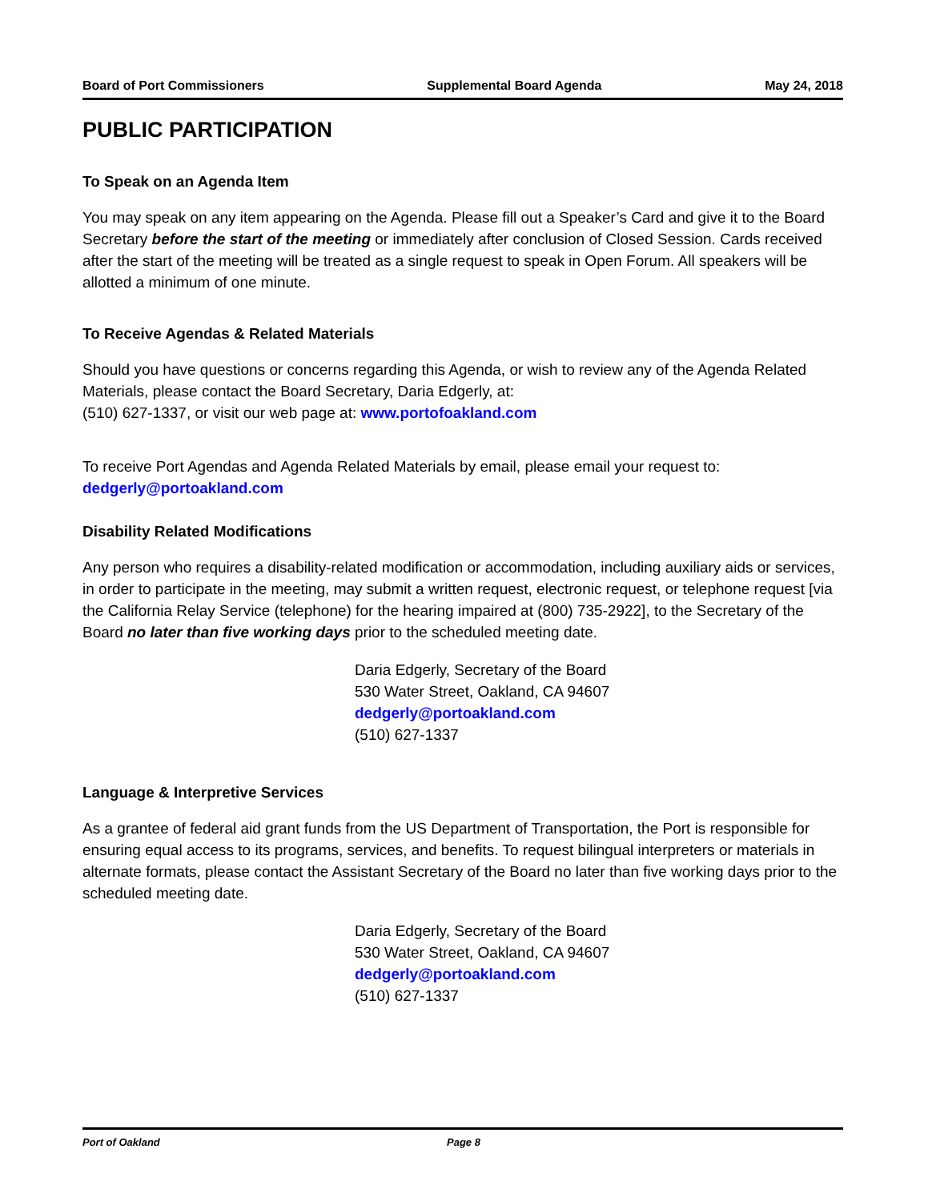Board of Port Commissioners Supplemental Board Agenda May 24, 2018
PUBLIC PARTICIPATION
To Speak on an Agenda Item
You may speak on any item appearing on the Agenda. Please fill out a Speaker’s Card and give it to the Board Secretary before the start of the meeting or immediately after conclusion of Closed Session. Cards received after the start of the meeting will be treated as a single request to speak in Open Forum. All speakers will be allotted a minimum of one minute.
To Receive Agendas & Related Materials
Should you have questions or concerns regarding this Agenda, or wish to review any of the Agenda Related Materials, please contact the Board Secretary, Daria Edgerly, at:
(510) 627-1337, or visit our web page at: www.portofoakland.com
To receive Port Agendas and Agenda Related Materials by email, please email your request to:
dedgerly@portoakland.com
Disability Related Modifications
Any person who requires a disability-related modification or accommodation, including auxiliary aids or services, in order to participate in the meeting, may submit a written request, electronic request, or telephone request [via the California Relay Service (telephone) for the hearing impaired at (800) 735-2922], to the Secretary of the Board no later than five working days prior to the scheduled meeting date.
Daria Edgerly, Secretary of the Board
530 Water Street, Oakland, CA 94607
dedgerly@portoakland.com
(510) 627-1337
Language & Interpretive Services
As a grantee of federal aid grant funds from the US Department of Transportation, the Port is responsible for ensuring equal access to its programs, services, and benefits. To request bilingual interpreters or materials in alternate formats, please contact the Assistant Secretary of the Board no later than five working days prior to the scheduled meeting date.
Daria Edgerly, Secretary of the Board
530 Water Street, Oakland, CA 94607
dedgerly@portoakland.com
(510) 627-1337
Port of Oakland Page 8